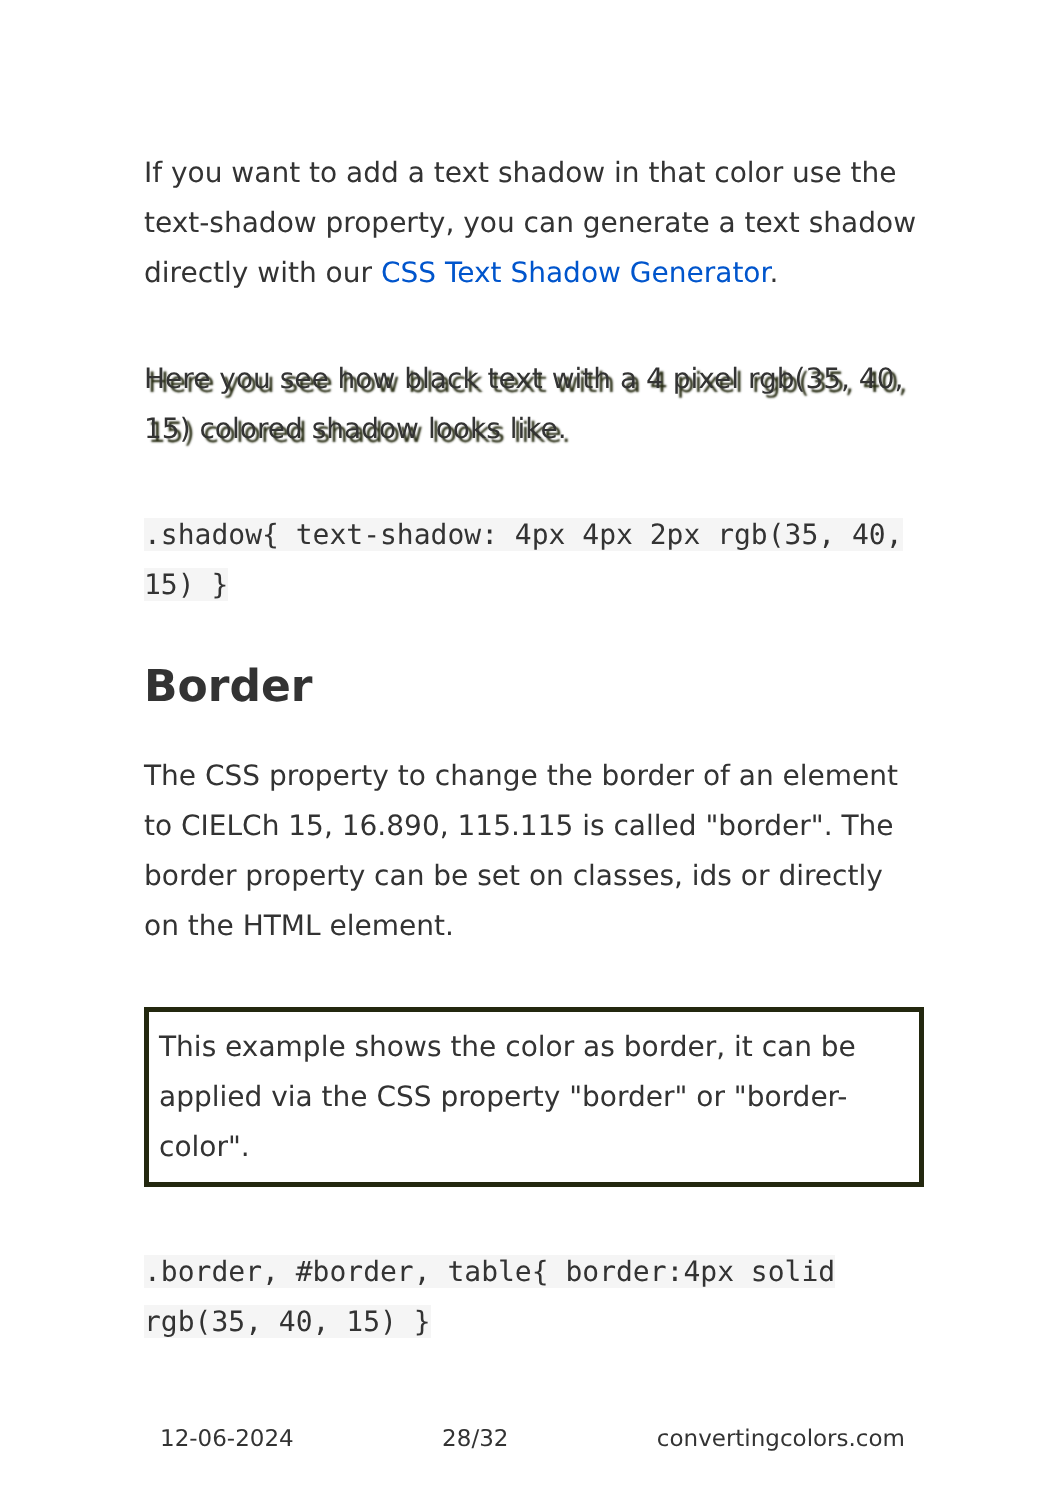If you want to add a text shadow in that color use the text-shadow property, you can generate a text shadow directly with our CSS Text Shadow Generator.
Here you see how black text with a 4 pixel rgb(35, 40, 15) colored shadow looks like.
.shadow{ text-shadow: 4px 4px 2px rgb(35, 40, 15) }
Border
The CSS property to change the border of an element to CIELCh 15, 16.890, 115.115 is called "border". The border property can be set on classes, ids or directly on the HTML element.
This example shows the color as border, it can be applied via the CSS property "border" or "border-color".
.border, #border, table{ border:4px solid rgb(35, 40, 15) }
12-06-2024 28/32 convertingcolors.com